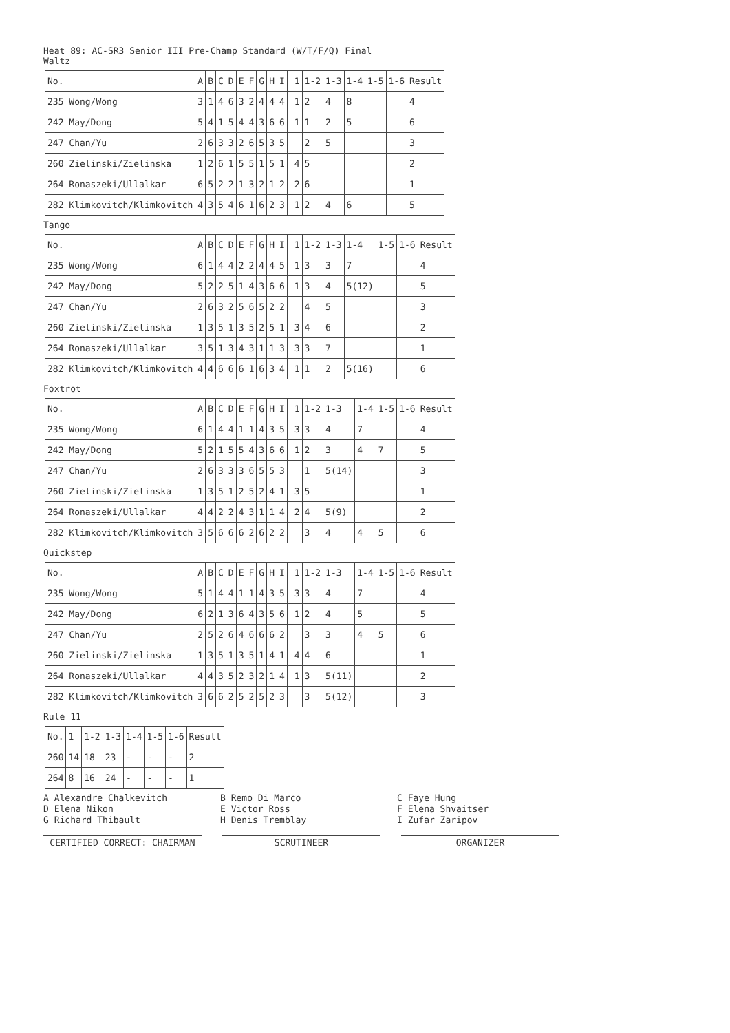Heat 89: AC-SR3 Senior III Pre-Champ Standard (W/T/F/Q) Final
Waltz
| No. | A | B | C | D | E | F | G | H | I | | 1 | 1-2 | 1-3 | 1-4 | 1-5 | 1-6 | Result |
| 235 Wong/Wong | 3 | 1 | 4 | 6 | 3 | 2 | 4 | 4 | 4 | | 1 | 2 | 4 | 8 | | | 4 |
| 242 May/Dong | 5 | 4 | 1 | 5 | 4 | 4 | 3 | 6 | 6 | | 1 | 1 | 2 | 5 | | | 6 |
| 247 Chan/Yu | 2 | 6 | 3 | 3 | 2 | 6 | 5 | 3 | 5 | | | 2 | 5 | | | | 3 |
| 260 Zielinski/Zielinska | 1 | 2 | 6 | 1 | 5 | 5 | 1 | 5 | 1 | | 4 | 5 | | | | | 2 |
| 264 Ronaszeki/Ullalkar | 6 | 5 | 2 | 2 | 1 | 3 | 2 | 1 | 2 | | 2 | 6 | | | | | 1 |
| 282 Klimkovitch/Klimkovitch | 4 | 3 | 5 | 4 | 6 | 1 | 6 | 2 | 3 | | 1 | 2 | 4 | 6 | | | 5 |
Tango
| No. | A | B | C | D | E | F | G | H | I | | 1 | 1-2 | 1-3 | 1-4 | 1-5 | 1-6 | Result |
| 235 Wong/Wong | 6 | 1 | 4 | 4 | 2 | 2 | 4 | 4 | 5 | | 1 | 3 | 3 | 7 | | | 4 |
| 242 May/Dong | 5 | 2 | 2 | 5 | 1 | 4 | 3 | 6 | 6 | | 1 | 3 | 4 | 5(12) | | | 5 |
| 247 Chan/Yu | 2 | 6 | 3 | 2 | 5 | 6 | 5 | 2 | 2 | | | 4 | 5 | | | | 3 |
| 260 Zielinski/Zielinska | 1 | 3 | 5 | 1 | 3 | 5 | 2 | 5 | 1 | | 3 | 4 | 6 | | | | 2 |
| 264 Ronaszeki/Ullalkar | 3 | 5 | 1 | 3 | 4 | 3 | 1 | 1 | 3 | | 3 | 3 | 7 | | | | 1 |
| 282 Klimkovitch/Klimkovitch | 4 | 4 | 6 | 6 | 6 | 1 | 6 | 3 | 4 | | 1 | 1 | 2 | 5(16) | | | 6 |
Foxtrot
| No. | A | B | C | D | E | F | G | H | I | | 1 | 1-2 | 1-3 | 1-4 | 1-5 | 1-6 | Result |
| 235 Wong/Wong | 6 | 1 | 4 | 4 | 1 | 1 | 4 | 3 | 5 | | 3 | 3 | 4 | 7 | | | 4 |
| 242 May/Dong | 5 | 2 | 1 | 5 | 5 | 4 | 3 | 6 | 6 | | 1 | 2 | 3 | 4 | 7 | | 5 |
| 247 Chan/Yu | 2 | 6 | 3 | 3 | 3 | 6 | 5 | 5 | 3 | | | 1 | 5(14) | | | | 3 |
| 260 Zielinski/Zielinska | 1 | 3 | 5 | 1 | 2 | 5 | 2 | 4 | 1 | | 3 | 5 | | | | | 1 |
| 264 Ronaszeki/Ullalkar | 4 | 4 | 2 | 2 | 4 | 3 | 1 | 1 | 4 | | 2 | 4 | 5(9) | | | | 2 |
| 282 Klimkovitch/Klimkovitch | 3 | 5 | 6 | 6 | 6 | 2 | 6 | 2 | 2 | | | 3 | 4 | 4 | 5 | | 6 |
Quickstep
| No. | A | B | C | D | E | F | G | H | I | | 1 | 1-2 | 1-3 | 1-4 | 1-5 | 1-6 | Result |
| 235 Wong/Wong | 5 | 1 | 4 | 4 | 1 | 1 | 4 | 3 | 5 | | 3 | 3 | 4 | 7 | | | 4 |
| 242 May/Dong | 6 | 2 | 1 | 3 | 6 | 4 | 3 | 5 | 6 | | 1 | 2 | 4 | 5 | | | 5 |
| 247 Chan/Yu | 2 | 5 | 2 | 6 | 4 | 6 | 6 | 6 | 2 | | | 3 | 3 | 4 | 5 | | 6 |
| 260 Zielinski/Zielinska | 1 | 3 | 5 | 1 | 3 | 5 | 1 | 4 | 1 | | 4 | 4 | 6 | | | | 1 |
| 264 Ronaszeki/Ullalkar | 4 | 4 | 3 | 5 | 2 | 3 | 2 | 1 | 4 | | 1 | 3 | 5(11) | | | | 2 |
| 282 Klimkovitch/Klimkovitch | 3 | 6 | 6 | 2 | 5 | 2 | 5 | 2 | 3 | | | 3 | 5(12) | | | | 3 |
Rule 11
| No. | 1 | 1-2 | 1-3 | 1-4 | 1-5 | 1-6 | Result |
| 260 | 14 | 18 | 23 | - | - | - | 2 |
| 264 | 8 | 16 | 24 | - | - | - | 1 |
A Alexandre Chalkevitch
B Remo Di Marco
C Faye Hung
D Elena Nikon
E Victor Ross
F Elena Shvaitser
G Richard Thibault
H Denis Tremblay
I Zufar Zaripov
CERTIFIED CORRECT: CHAIRMAN SCRUTINEER ORGANIZER